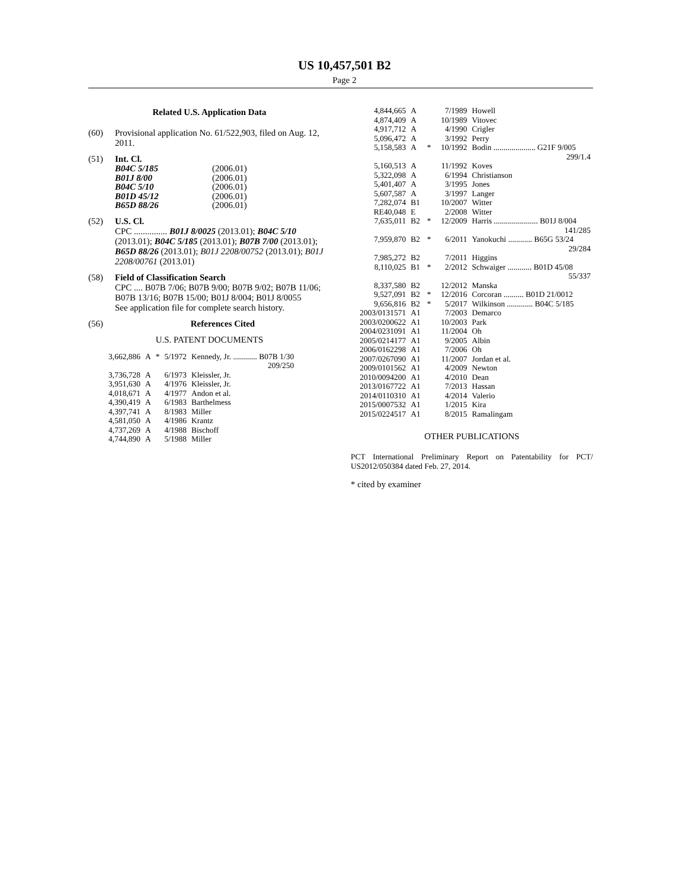US 10,457,501 B2
Page 2
Related U.S. Application Data
(60) Provisional application No. 61/522,903, filed on Aug. 12, 2011.
(51) Int. Cl.
| B04C 5/185 | (2006.01) |
| B01J 8/00 | (2006.01) |
| B04C 5/10 | (2006.01) |
| B01D 45/12 | (2006.01) |
| B65D 88/26 | (2006.01) |
(52) U.S. Cl.
CPC ............... B01J 8/0025 (2013.01); B04C 5/10 (2013.01); B04C 5/185 (2013.01); B07B 7/00 (2013.01); B65D 88/26 (2013.01); B01J 2208/00752 (2013.01); B01J 2208/00761 (2013.01)
(58) Field of Classification Search
CPC .... B07B 7/06; B07B 9/00; B07B 9/02; B07B 11/06; B07B 13/16; B07B 15/00; B01J 8/004; B01J 8/0055
See application file for complete search history.
(56) References Cited
U.S. PATENT DOCUMENTS
| 3,662,886 | A | * | 5/1972 | Kennedy, Jr. ............ B07B 1/30 209/250 |
| 3,736,728 | A | | 6/1973 | Kleissler, Jr. |
| 3,951,630 | A | | 4/1976 | Kleissler, Jr. |
| 4,018,671 | A | | 4/1977 | Andon et al. |
| 4,390,419 | A | | 6/1983 | Barthelmess |
| 4,397,741 | A | | 8/1983 | Miller |
| 4,581,050 | A | | 4/1986 | Krantz |
| 4,737,269 | A | | 4/1988 | Bischoff |
| 4,744,890 | A | | 5/1988 | Miller |
| 4,844,665 | A | | 7/1989 | Howell |
| 4,874,409 | A | | 10/1989 | Vitovec |
| 4,917,712 | A | | 4/1990 | Crigler |
| 5,096,472 | A | | 3/1992 | Perry |
| 5,158,583 | A | * | 10/1992 | Bodin ..................... G21F 9/005 299/1.4 |
| 5,160,513 | A | | 11/1992 | Koves |
| 5,322,098 | A | | 6/1994 | Christianson |
| 5,401,407 | A | | 3/1995 | Jones |
| 5,607,587 | A | | 3/1997 | Langer |
| 7,282,074 | B1 | | 10/2007 | Witter |
| RE40,048 | E | | 2/2008 | Witter |
| 7,635,011 | B2 | * | 12/2009 | Harris ...................... B01J 8/004 141/285 |
| 7,959,870 | B2 | * | 6/2011 | Yanokuchi ............ B65G 53/24 29/284 |
| 7,985,272 | B2 | | 7/2011 | Higgins |
| 8,110,025 | B1 | * | 2/2012 | Schwaiger ............ B01D 45/08 55/337 |
| 8,337,580 | B2 | | 12/2012 | Manska |
| 9,527,091 | B2 | * | 12/2016 | Corcoran .......... B01D 21/0012 |
| 9,656,816 | B2 | * | 5/2017 | Wilkinson ............. B04C 5/185 |
| 2003/0131571 | A1 | | 7/2003 | Demarco |
| 2003/0200622 | A1 | | 10/2003 | Park |
| 2004/0231091 | A1 | | 11/2004 | Oh |
| 2005/0214177 | A1 | | 9/2005 | Albin |
| 2006/0162298 | A1 | | 7/2006 | Oh |
| 2007/0267090 | A1 | | 11/2007 | Jordan et al. |
| 2009/0101562 | A1 | | 4/2009 | Newton |
| 2010/0094200 | A1 | | 4/2010 | Dean |
| 2013/0167722 | A1 | | 7/2013 | Hassan |
| 2014/0110310 | A1 | | 4/2014 | Valerio |
| 2015/0007532 | A1 | | 1/2015 | Kira |
| 2015/0224517 | A1 | | 8/2015 | Ramalingam |
OTHER PUBLICATIONS
PCT International Preliminary Report on Patentability for PCT/ US2012/050384 dated Feb. 27, 2014.
* cited by examiner